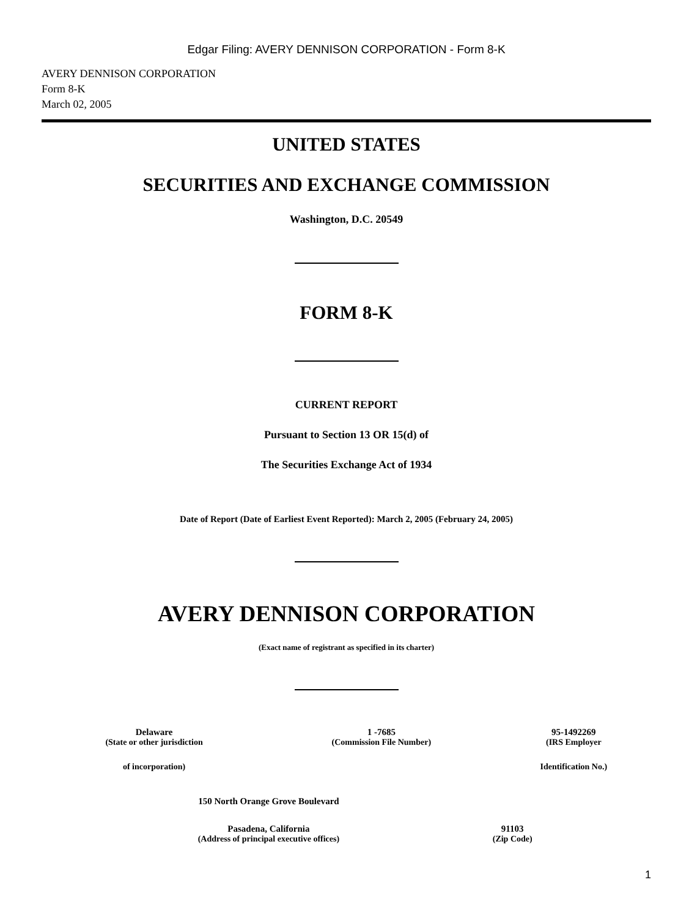Edgar Filing: AVERY DENNISON CORPORATION - Form 8-K
AVERY DENNISON CORPORATION
Form 8-K
March 02, 2005
UNITED STATES
SECURITIES AND EXCHANGE COMMISSION
Washington, D.C. 20549
FORM 8-K
CURRENT REPORT
Pursuant to Section 13 OR 15(d) of
The Securities Exchange Act of 1934
Date of Report (Date of Earliest Event Reported): March 2, 2005 (February 24, 2005)
AVERY DENNISON CORPORATION
(Exact name of registrant as specified in its charter)
| Delaware | 1 -7685 | 95-1492269 |
| (State or other jurisdiction | (Commission File Number) | (IRS Employer |
| of incorporation) | | Identification No.) |
| 150 North Orange Grove Boulevard | |
| Pasadena, California | 91103 |
| (Address of principal executive offices) | (Zip Code) |
1